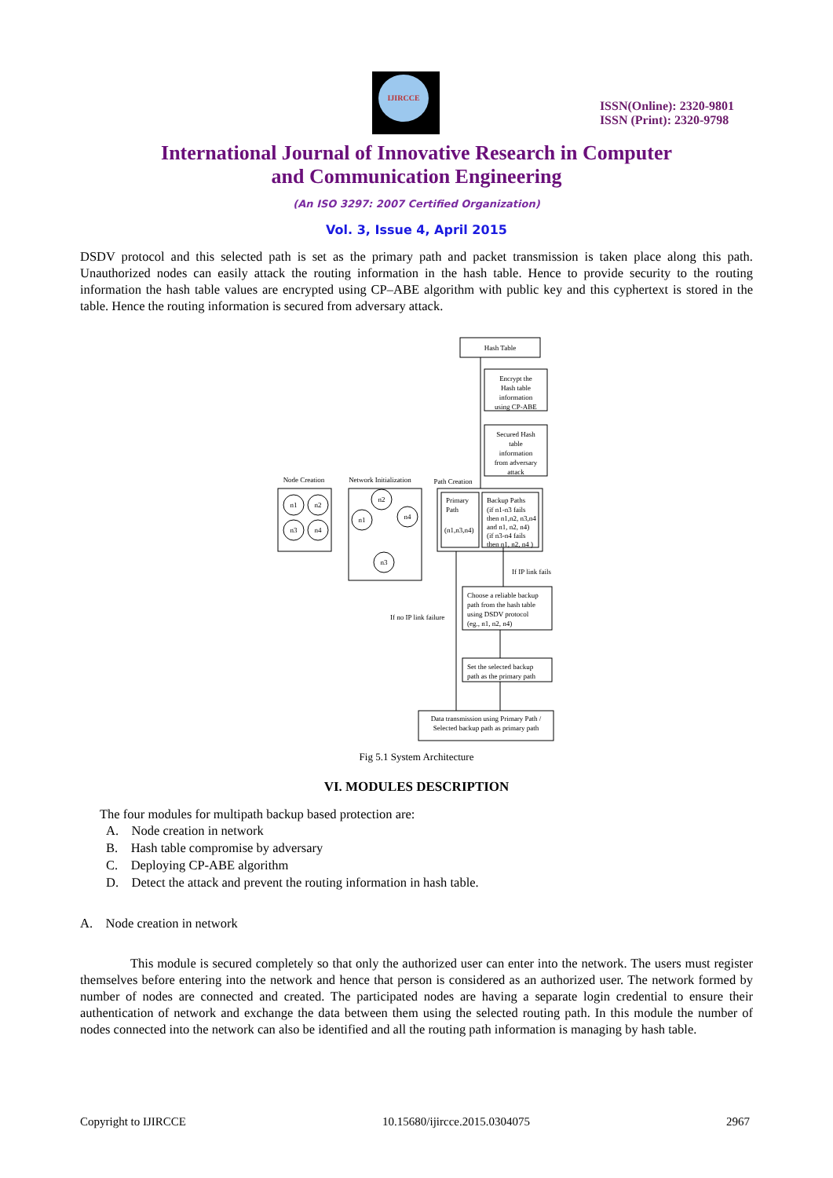IJIRCCE
ISSN(Online): 2320-9801
ISSN (Print): 2320-9798
International Journal of Innovative Research in Computer
and Communication Engineering
(An ISO 3297: 2007 Certified Organization)
Vol. 3, Issue 4, April 2015
DSDV protocol and this selected path is set as the primary path and packet transmission is taken place along this path. Unauthorized nodes can easily attack the routing information in the hash table. Hence to provide security to the routing information the hash table values are encrypted using CP–ABE algorithm with public key and this cyphertext is stored in the table. Hence the routing information is secured from adversary attack.
Hash Table
Encrypt the
Hash table
information
using CP-ABE
Secured Hash
table
information
from adversary
attack
Node Creation
Network Initialization
Path Creation
n1
n2
n3
n4
n2
n1
n4
n3
Primary
Path
(n1,n3,n4)
Backup Paths
(if n1-n3 fails
then n1,n2, n3,n4
and n1, n2, n4)
(if n3-n4 fails
then n1, n2, n4 )
If IP link fails
If no IP link failure
Choose a reliable backup
path from the hash table
using DSDV protocol
(eg., n1, n2, n4)
Set the selected backup
path as the primary path
Data transmission using Primary Path /
Selected backup path as primary path
Fig 5.1 System Architecture
VI. MODULES DESCRIPTION
The four modules for multipath backup based protection are:
A. Node creation in network
B. Hash table compromise by adversary
C. Deploying CP-ABE algorithm
D. Detect the attack and prevent the routing information in hash table.
A. Node creation in network
This module is secured completely so that only the authorized user can enter into the network. The users must register themselves before entering into the network and hence that person is considered as an authorized user. The network formed by number of nodes are connected and created. The participated nodes are having a separate login credential to ensure their authentication of network and exchange the data between them using the selected routing path. In this module the number of nodes connected into the network can also be identified and all the routing path information is managing by hash table.
Copyright to IJIRCCE 10.15680/ijircce.2015.0304075 2967